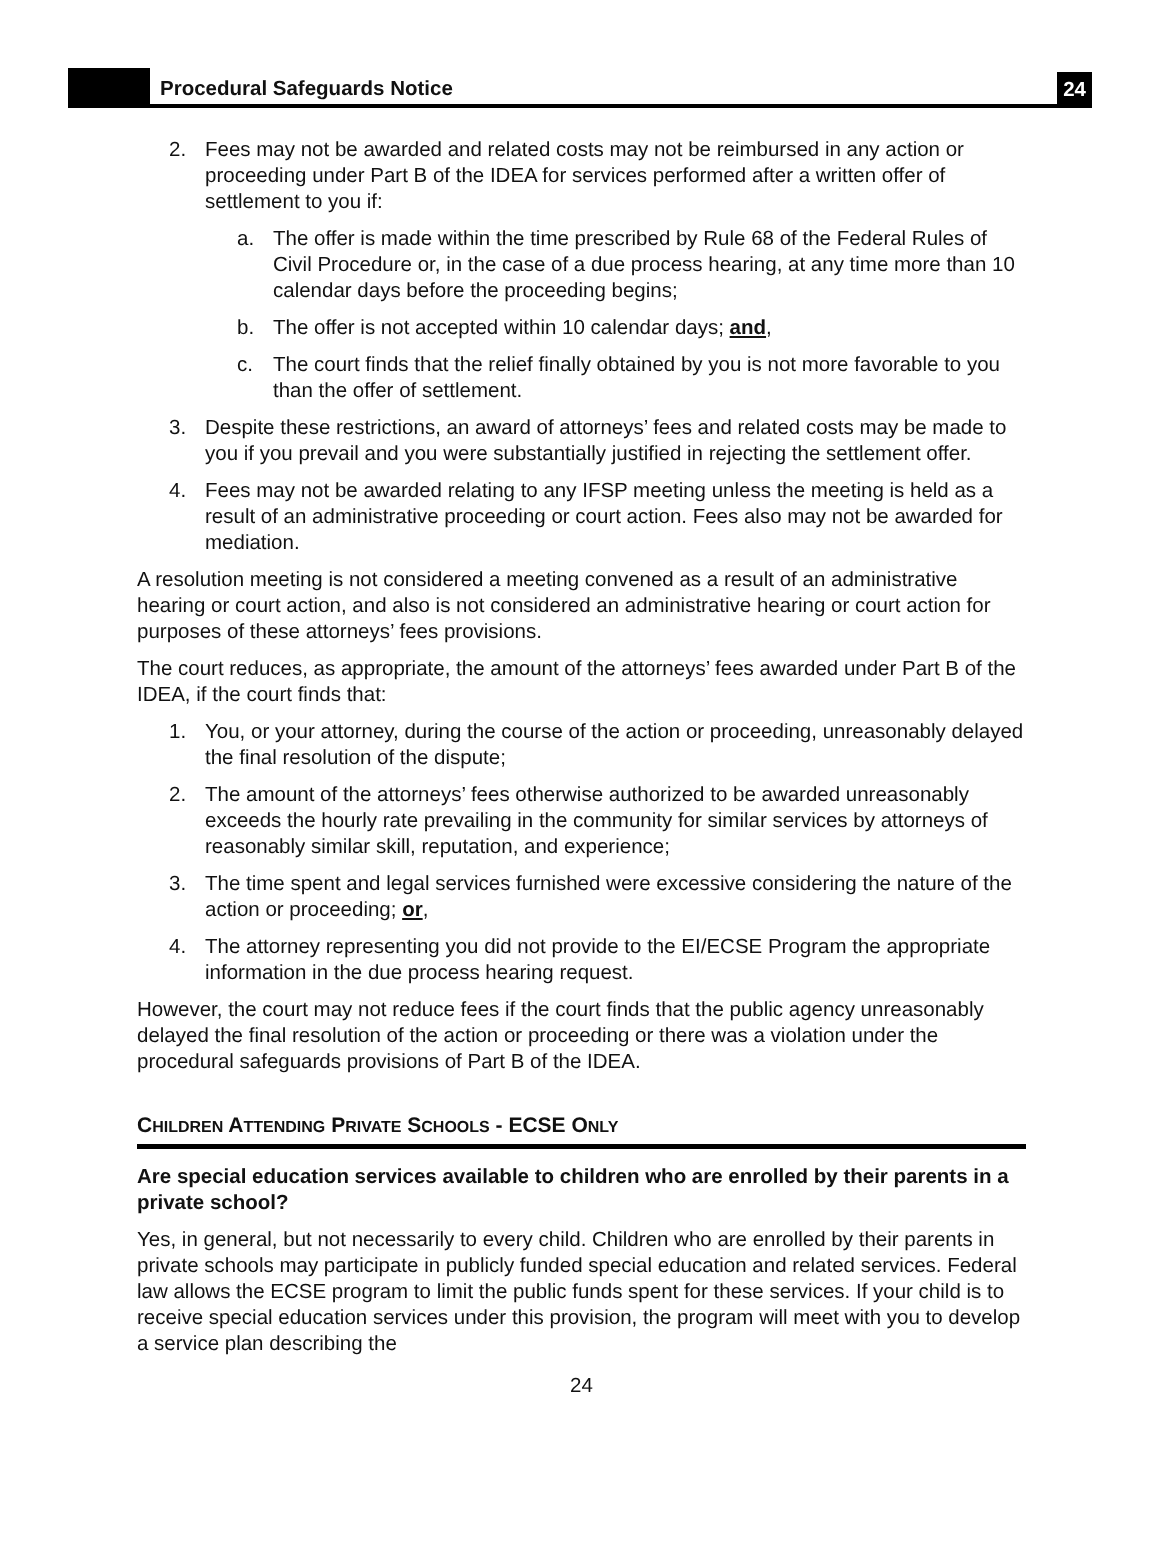Procedural Safeguards Notice
24
2. Fees may not be awarded and related costs may not be reimbursed in any action or proceeding under Part B of the IDEA for services performed after a written offer of settlement to you if:
a. The offer is made within the time prescribed by Rule 68 of the Federal Rules of Civil Procedure or, in the case of a due process hearing, at any time more than 10 calendar days before the proceeding begins;
b. The offer is not accepted within 10 calendar days; and,
c. The court finds that the relief finally obtained by you is not more favorable to you than the offer of settlement.
3. Despite these restrictions, an award of attorneys’ fees and related costs may be made to you if you prevail and you were substantially justified in rejecting the settlement offer.
4. Fees may not be awarded relating to any IFSP meeting unless the meeting is held as a result of an administrative proceeding or court action. Fees also may not be awarded for mediation.
A resolution meeting is not considered a meeting convened as a result of an administrative hearing or court action, and also is not considered an administrative hearing or court action for purposes of these attorneys’ fees provisions.
The court reduces, as appropriate, the amount of the attorneys’ fees awarded under Part B of the IDEA, if the court finds that:
1. You, or your attorney, during the course of the action or proceeding, unreasonably delayed the final resolution of the dispute;
2. The amount of the attorneys’ fees otherwise authorized to be awarded unreasonably exceeds the hourly rate prevailing in the community for similar services by attorneys of reasonably similar skill, reputation, and experience;
3. The time spent and legal services furnished were excessive considering the nature of the action or proceeding; or,
4. The attorney representing you did not provide to the EI/ECSE Program the appropriate information in the due process hearing request.
However, the court may not reduce fees if the court finds that the public agency unreasonably delayed the final resolution of the action or proceeding or there was a violation under the procedural safeguards provisions of Part B of the IDEA.
CHILDREN ATTENDING PRIVATE SCHOOLS - ECSE ONLY
Are special education services available to children who are enrolled by their parents in a private school?
Yes, in general, but not necessarily to every child. Children who are enrolled by their parents in private schools may participate in publicly funded special education and related services. Federal law allows the ECSE program to limit the public funds spent for these services. If your child is to receive special education services under this provision, the program will meet with you to develop a service plan describing the
24